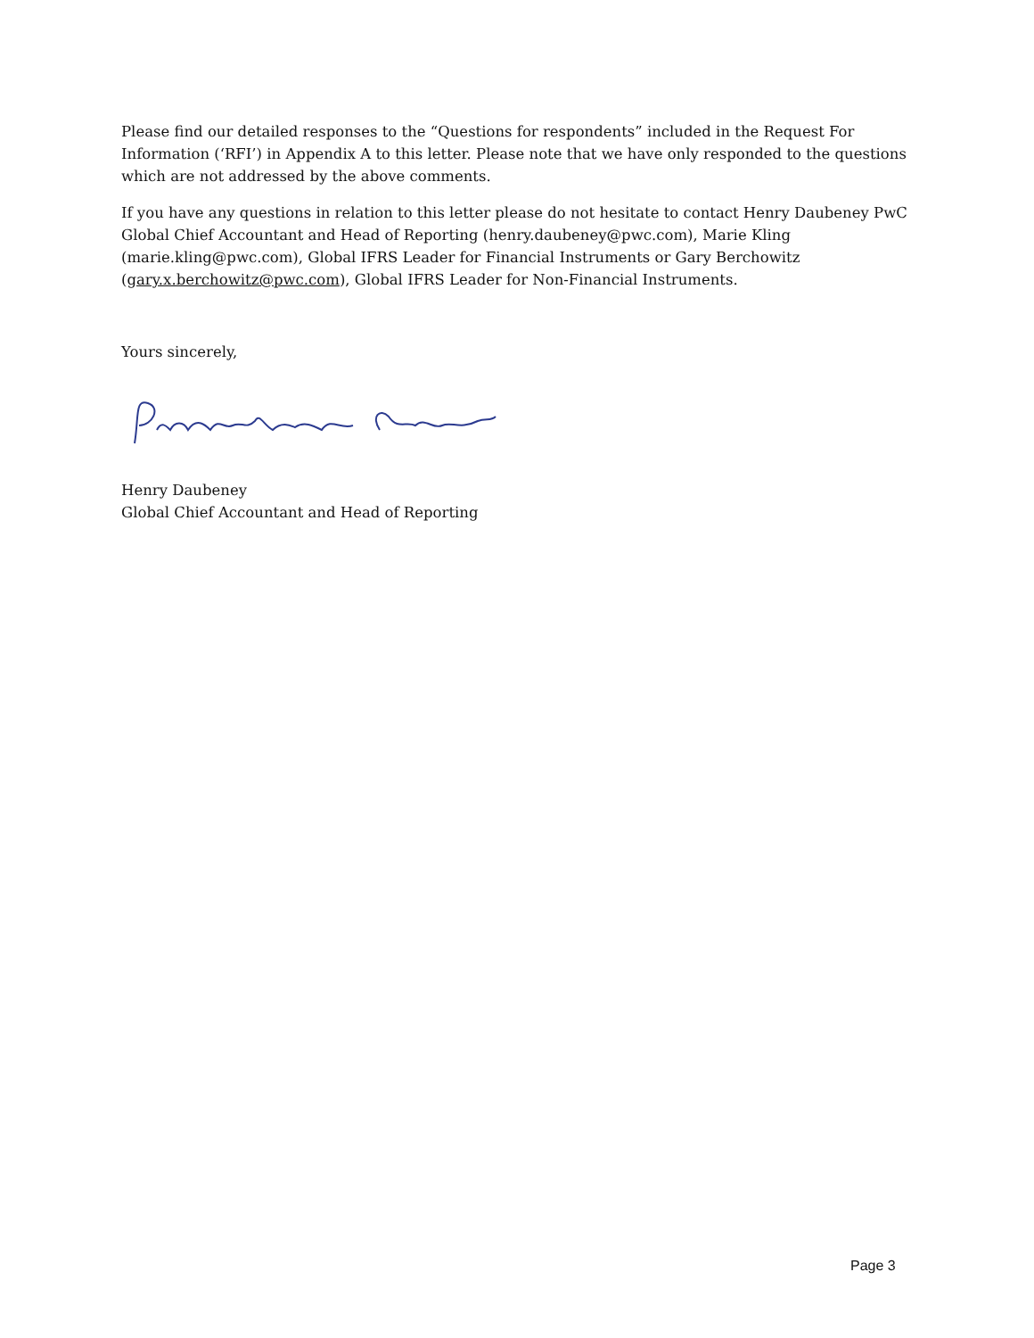Please find our detailed responses to the “Questions for respondents” included in the Request For Information (‘RFI’) in Appendix A to this letter. Please note that we have only responded to the questions which are not addressed by the above comments.
If you have any questions in relation to this letter please do not hesitate to contact Henry Daubeney PwC Global Chief Accountant and Head of Reporting (henry.daubeney@pwc.com), Marie Kling (marie.kling@pwc.com), Global IFRS Leader for Financial Instruments or Gary Berchowitz (gary.x.berchowitz@pwc.com), Global IFRS Leader for Non-Financial Instruments.
Yours sincerely,
Henry Daubeney
Global Chief Accountant and Head of Reporting
Page 3